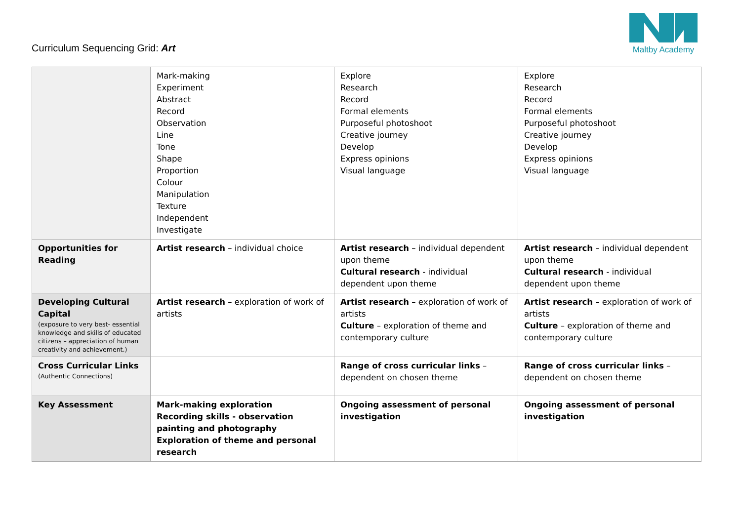Curriculum Sequencing Grid: Art
Maltby Academy
| | Mark-making Experiment Abstract Record Observation Line Tone Shape Proportion Colour Manipulation Texture Independent Investigate | Explore Research Record Formal elements Purposeful photoshoot Creative journey Develop Express opinions Visual language | Explore Research Record Formal elements Purposeful photoshoot Creative journey Develop Express opinions Visual language |
| Opportunities for Reading | Artist research – individual choice | Artist research – individual dependent upon theme Cultural research - individual dependent upon theme | Artist research – individual dependent upon theme Cultural research - individual dependent upon theme |
| Developing Cultural Capital (exposure to very best- essential knowledge and skills of educated citizens – appreciation of human creativity and achievement.) | Artist research – exploration of work of artists | Artist research – exploration of work of artists Culture – exploration of theme and contemporary culture | Artist research – exploration of work of artists Culture – exploration of theme and contemporary culture |
| Cross Curricular Links (Authentic Connections) | | Range of cross curricular links – dependent on chosen theme | Range of cross curricular links – dependent on chosen theme |
| Key Assessment | Mark-making exploration Recording skills - observation painting and photography Exploration of theme and personal research | Ongoing assessment of personal investigation | Ongoing assessment of personal investigation |